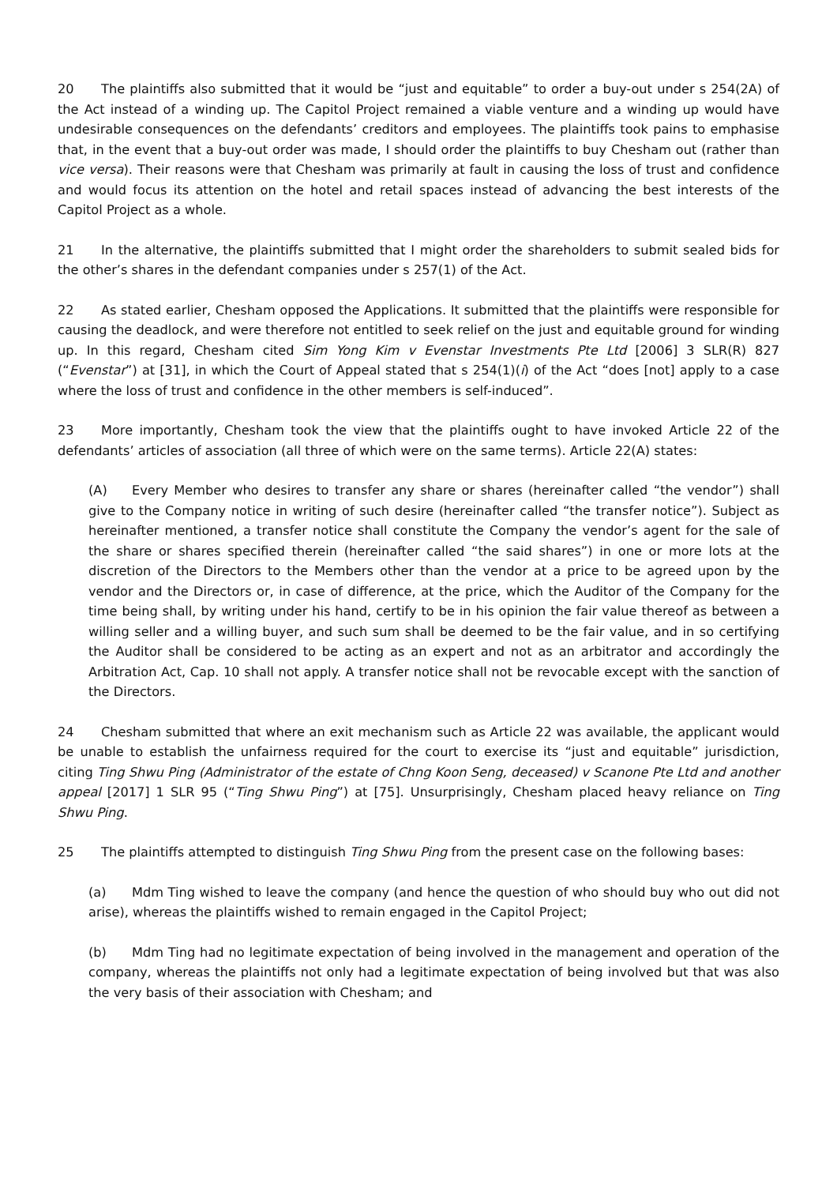20 The plaintiffs also submitted that it would be “just and equitable” to order a buy-out under s 254(2A) of the Act instead of a winding up. The Capitol Project remained a viable venture and a winding up would have undesirable consequences on the defendants’ creditors and employees. The plaintiffs took pains to emphasise that, in the event that a buy-out order was made, I should order the plaintiffs to buy Chesham out (rather than vice versa). Their reasons were that Chesham was primarily at fault in causing the loss of trust and confidence and would focus its attention on the hotel and retail spaces instead of advancing the best interests of the Capitol Project as a whole.
21 In the alternative, the plaintiffs submitted that I might order the shareholders to submit sealed bids for the other’s shares in the defendant companies under s 257(1) of the Act.
22 As stated earlier, Chesham opposed the Applications. It submitted that the plaintiffs were responsible for causing the deadlock, and were therefore not entitled to seek relief on the just and equitable ground for winding up. In this regard, Chesham cited Sim Yong Kim v Evenstar Investments Pte Ltd [2006] 3 SLR(R) 827 (“Evenstar”) at [31], in which the Court of Appeal stated that s 254(1)(i) of the Act “does [not] apply to a case where the loss of trust and confidence in the other members is self-induced”.
23 More importantly, Chesham took the view that the plaintiffs ought to have invoked Article 22 of the defendants’ articles of association (all three of which were on the same terms). Article 22(A) states:
(A) Every Member who desires to transfer any share or shares (hereinafter called “the vendor”) shall give to the Company notice in writing of such desire (hereinafter called “the transfer notice”). Subject as hereinafter mentioned, a transfer notice shall constitute the Company the vendor’s agent for the sale of the share or shares specified therein (hereinafter called “the said shares”) in one or more lots at the discretion of the Directors to the Members other than the vendor at a price to be agreed upon by the vendor and the Directors or, in case of difference, at the price, which the Auditor of the Company for the time being shall, by writing under his hand, certify to be in his opinion the fair value thereof as between a willing seller and a willing buyer, and such sum shall be deemed to be the fair value, and in so certifying the Auditor shall be considered to be acting as an expert and not as an arbitrator and accordingly the Arbitration Act, Cap. 10 shall not apply. A transfer notice shall not be revocable except with the sanction of the Directors.
24 Chesham submitted that where an exit mechanism such as Article 22 was available, the applicant would be unable to establish the unfairness required for the court to exercise its “just and equitable” jurisdiction, citing Ting Shwu Ping (Administrator of the estate of Chng Koon Seng, deceased) v Scanone Pte Ltd and another appeal [2017] 1 SLR 95 (“Ting Shwu Ping”) at [75]. Unsurprisingly, Chesham placed heavy reliance on Ting Shwu Ping.
25 The plaintiffs attempted to distinguish Ting Shwu Ping from the present case on the following bases:
(a) Mdm Ting wished to leave the company (and hence the question of who should buy who out did not arise), whereas the plaintiffs wished to remain engaged in the Capitol Project;
(b) Mdm Ting had no legitimate expectation of being involved in the management and operation of the company, whereas the plaintiffs not only had a legitimate expectation of being involved but that was also the very basis of their association with Chesham; and